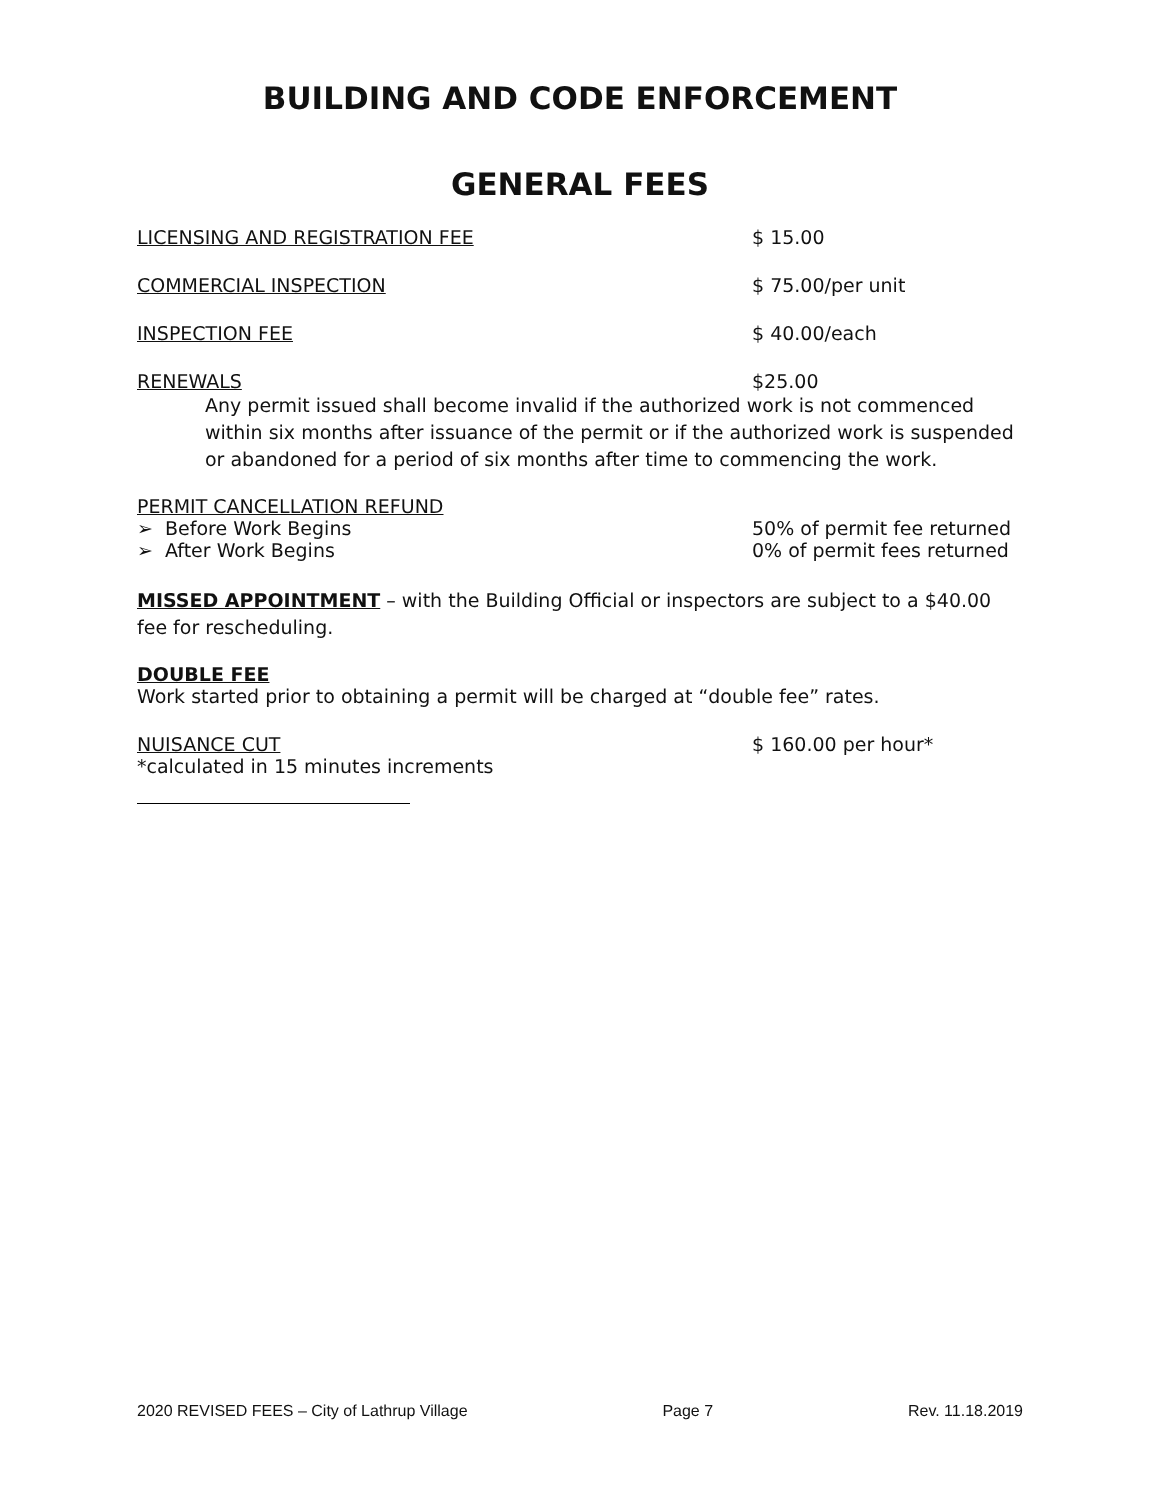BUILDING AND CODE ENFORCEMENT
GENERAL FEES
LICENSING AND REGISTRATION FEE $ 15.00
COMMERCIAL INSPECTION $ 75.00/per unit
INSPECTION FEE $ 40.00/each
RENEWALS $25.00
Any permit issued shall become invalid if the authorized work is not commenced within six months after issuance of the permit or if the authorized work is suspended or abandoned for a period of six months after time to commencing the work.
PERMIT CANCELLATION REFUND
➢ Before Work Begins 50% of permit fee returned
➢ After Work Begins 0% of permit fees returned
MISSED APPOINTMENT – with the Building Official or inspectors are subject to a $40.00 fee for rescheduling.
DOUBLE FEE
Work started prior to obtaining a permit will be charged at “double fee” rates.
NUISANCE CUT $ 160.00 per hour*
*calculated in 15 minutes increments
2020 REVISED FEES – City of Lathrup Village Page 7 Rev. 11.18.2019